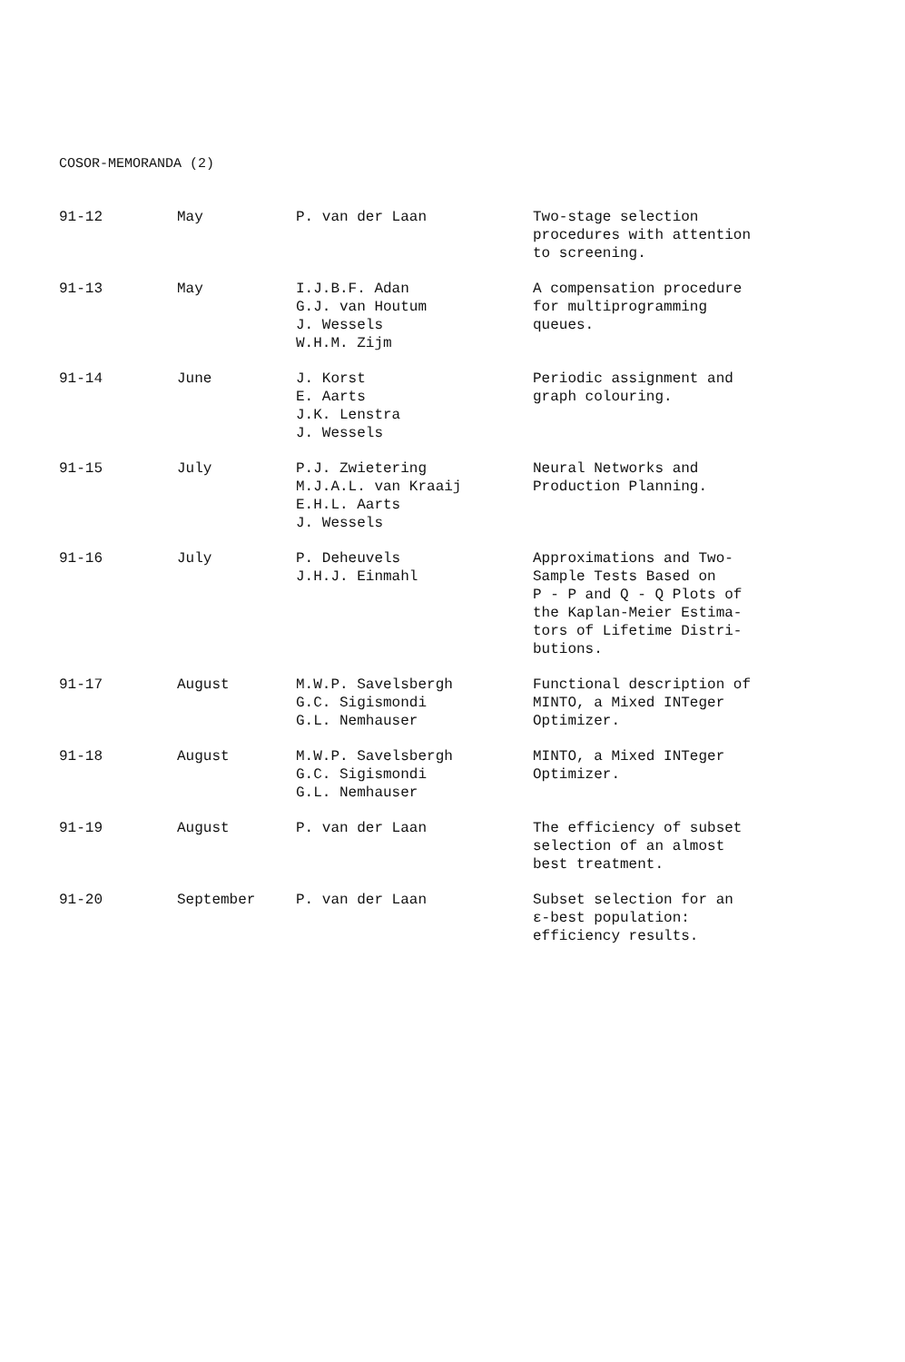COSOR-MEMORANDA (2)
| 91-12 | May | P. van der Laan | Two-stage selection procedures with attention to screening. |
| 91-13 | May | I.J.B.F. Adan G.J. van Houtum J. Wessels W.H.M. Zijm | A compensation procedure for multiprogramming queues. |
| 91-14 | June | J. Korst E. Aarts J.K. Lenstra J. Wessels | Periodic assignment and graph colouring. |
| 91-15 | July | P.J. Zwietering M.J.A.L. van Kraaij E.H.L. Aarts J. Wessels | Neural Networks and Production Planning. |
| 91-16 | July | P. Deheuvels J.H.J. Einmahl | Approximations and Two- Sample Tests Based on P - P and Q - Q Plots of the Kaplan-Meier Estima- tors of Lifetime Distri- butions. |
| 91-17 | August | M.W.P. Savelsbergh G.C. Sigismondi G.L. Nemhauser | Functional description of MINTO, a Mixed INTeger Optimizer. |
| 91-18 | August | M.W.P. Savelsbergh G.C. Sigismondi G.L. Nemhauser | MINTO, a Mixed INTeger Optimizer. |
| 91-19 | August | P. van der Laan | The efficiency of subset selection of an almost best treatment. |
| 91-20 | September | P. van der Laan | Subset selection for an ε-best population: efficiency results. |